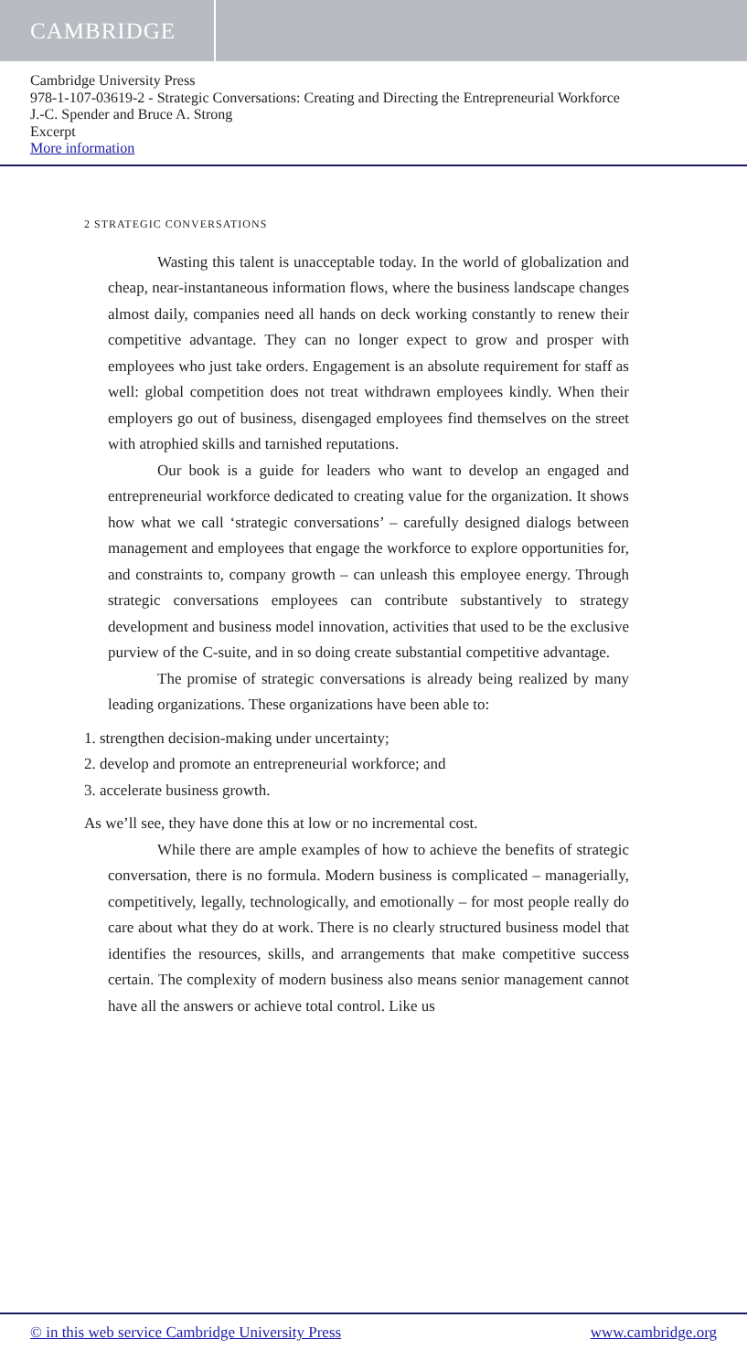CAMBRIDGE
Cambridge University Press
978-1-107-03619-2 - Strategic Conversations: Creating and Directing the Entrepreneurial Workforce
J.-C. Spender and Bruce A. Strong
Excerpt
More information
2 STRATEGIC CONVERSATIONS
Wasting this talent is unacceptable today. In the world of globalization and cheap, near-instantaneous information flows, where the business landscape changes almost daily, companies need all hands on deck working constantly to renew their competitive advantage. They can no longer expect to grow and prosper with employees who just take orders. Engagement is an absolute requirement for staff as well: global competition does not treat withdrawn employees kindly. When their employers go out of business, disengaged employees find themselves on the street with atrophied skills and tarnished reputations.
Our book is a guide for leaders who want to develop an engaged and entrepreneurial workforce dedicated to creating value for the organization. It shows how what we call ‘strategic conversations’ – carefully designed dialogs between management and employees that engage the workforce to explore opportunities for, and constraints to, company growth – can unleash this employee energy. Through strategic conversations employees can contribute substantively to strategy development and business model innovation, activities that used to be the exclusive purview of the C-suite, and in so doing create substantial competitive advantage.
The promise of strategic conversations is already being realized by many leading organizations. These organizations have been able to:
1. strengthen decision-making under uncertainty;
2. develop and promote an entrepreneurial workforce; and
3. accelerate business growth.
As we’ll see, they have done this at low or no incremental cost.
While there are ample examples of how to achieve the benefits of strategic conversation, there is no formula. Modern business is complicated – managerially, competitively, legally, technologically, and emotionally – for most people really do care about what they do at work. There is no clearly structured business model that identifies the resources, skills, and arrangements that make competitive success certain. The complexity of modern business also means senior management cannot have all the answers or achieve total control. Like us
© in this web service Cambridge University Press www.cambridge.org